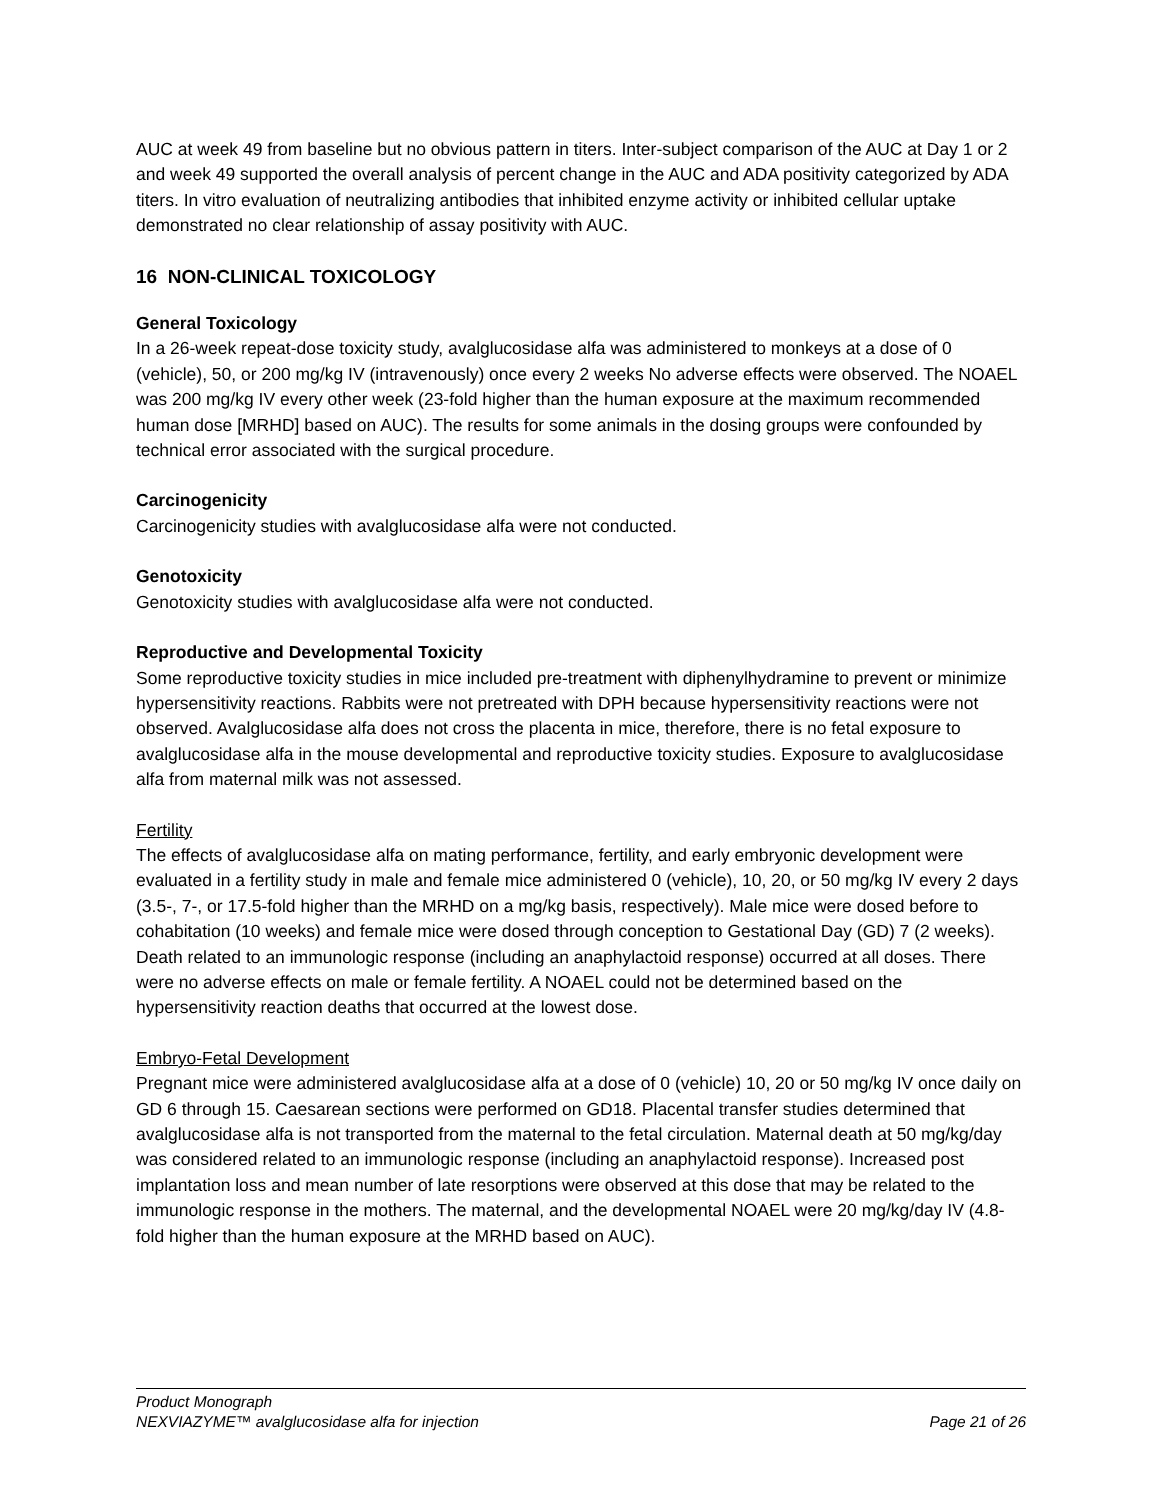AUC at week 49 from baseline but no obvious pattern in titers. Inter-subject comparison of the AUC at Day 1 or 2 and week 49 supported the overall analysis of percent change in the AUC and ADA positivity categorized by ADA titers. In vitro evaluation of neutralizing antibodies that inhibited enzyme activity or inhibited cellular uptake demonstrated no clear relationship of assay positivity with AUC.
16 NON-CLINICAL TOXICOLOGY
General Toxicology
In a 26-week repeat-dose toxicity study, avalglucosidase alfa was administered to monkeys at a dose of 0 (vehicle), 50, or 200 mg/kg IV (intravenously) once every 2 weeks No adverse effects were observed. The NOAEL was 200 mg/kg IV every other week (23-fold higher than the human exposure at the maximum recommended human dose [MRHD] based on AUC). The results for some animals in the dosing groups were confounded by technical error associated with the surgical procedure.
Carcinogenicity
Carcinogenicity studies with avalglucosidase alfa were not conducted.
Genotoxicity
Genotoxicity studies with avalglucosidase alfa were not conducted.
Reproductive and Developmental Toxicity
Some reproductive toxicity studies in mice included pre-treatment with diphenylhydramine to prevent or minimize hypersensitivity reactions. Rabbits were not pretreated with DPH because hypersensitivity reactions were not observed. Avalglucosidase alfa does not cross the placenta in mice, therefore, there is no fetal exposure to avalglucosidase alfa in the mouse developmental and reproductive toxicity studies. Exposure to avalglucosidase alfa from maternal milk was not assessed.
Fertility
The effects of avalglucosidase alfa on mating performance, fertility, and early embryonic development were evaluated in a fertility study in male and female mice administered 0 (vehicle), 10, 20, or 50 mg/kg IV every 2 days (3.5-, 7-, or 17.5-fold higher than the MRHD on a mg/kg basis, respectively). Male mice were dosed before to cohabitation (10 weeks) and female mice were dosed through conception to Gestational Day (GD) 7 (2 weeks). Death related to an immunologic response (including an anaphylactoid response) occurred at all doses. There were no adverse effects on male or female fertility. A NOAEL could not be determined based on the hypersensitivity reaction deaths that occurred at the lowest dose.
Embryo-Fetal Development
Pregnant mice were administered avalglucosidase alfa at a dose of 0 (vehicle) 10, 20 or 50 mg/kg IV once daily on GD 6 through 15. Caesarean sections were performed on GD18. Placental transfer studies determined that avalglucosidase alfa is not transported from the maternal to the fetal circulation. Maternal death at 50 mg/kg/day was considered related to an immunologic response (including an anaphylactoid response). Increased post implantation loss and mean number of late resorptions were observed at this dose that may be related to the immunologic response in the mothers. The maternal, and the developmental NOAEL were 20 mg/kg/day IV (4.8-fold higher than the human exposure at the MRHD based on AUC).
Product Monograph
NEXVIAZYME™ avalglucosidase alfa for injection Page 21 of 26